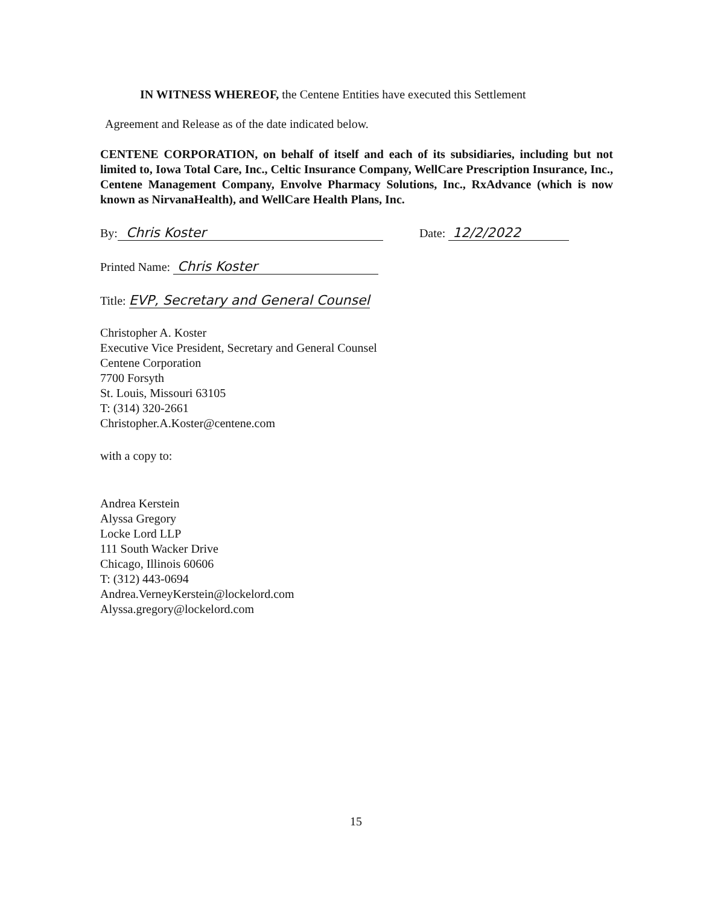IN WITNESS WHEREOF, the Centene Entities have executed this Settlement
Agreement and Release as of the date indicated below.
CENTENE CORPORATION, on behalf of itself and each of its subsidiaries, including but not limited to, Iowa Total Care, Inc., Celtic Insurance Company, WellCare Prescription Insurance, Inc., Centene Management Company, Envolve Pharmacy Solutions, Inc., RxAdvance (which is now known as NirvanaHealth), and WellCare Health Plans, Inc.
By: Chris Koster Date: 12/2/2022
Printed Name: Chris Koster
Title: EVP, Secretary and General Counsel
Christopher A. Koster
Executive Vice President, Secretary and General Counsel
Centene Corporation
7700 Forsyth
St. Louis, Missouri 63105
T: (314) 320-2661
Christopher.A.Koster@centene.com
with a copy to:
Andrea Kerstein
Alyssa Gregory
Locke Lord LLP
111 South Wacker Drive
Chicago, Illinois 60606
T: (312) 443-0694
Andrea.VerneyKerstein@lockelord.com
Alyssa.gregory@lockelord.com
15